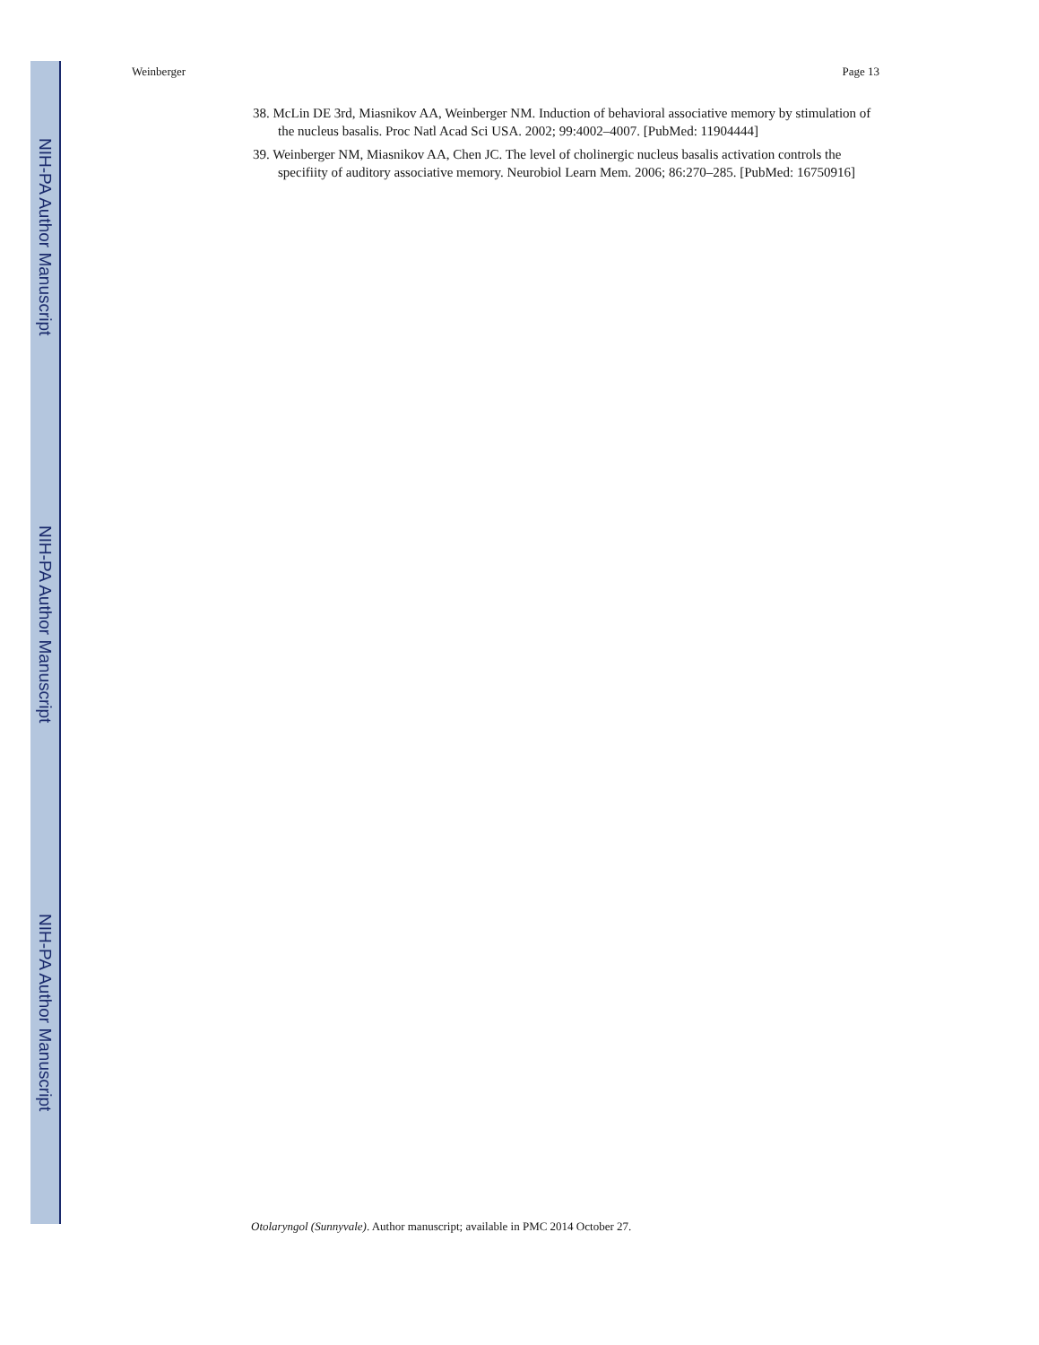NIH-PA Author Manuscript
NIH-PA Author Manuscript
NIH-PA Author Manuscript
Weinberger Page 13
38. McLin DE 3rd, Miasnikov AA, Weinberger NM. Induction of behavioral associative memory by stimulation of the nucleus basalis. Proc Natl Acad Sci USA. 2002; 99:4002–4007. [PubMed: 11904444]
39. Weinberger NM, Miasnikov AA, Chen JC. The level of cholinergic nucleus basalis activation controls the specifiity of auditory associative memory. Neurobiol Learn Mem. 2006; 86:270–285. [PubMed: 16750916]
Otolaryngol (Sunnyvale). Author manuscript; available in PMC 2014 October 27.